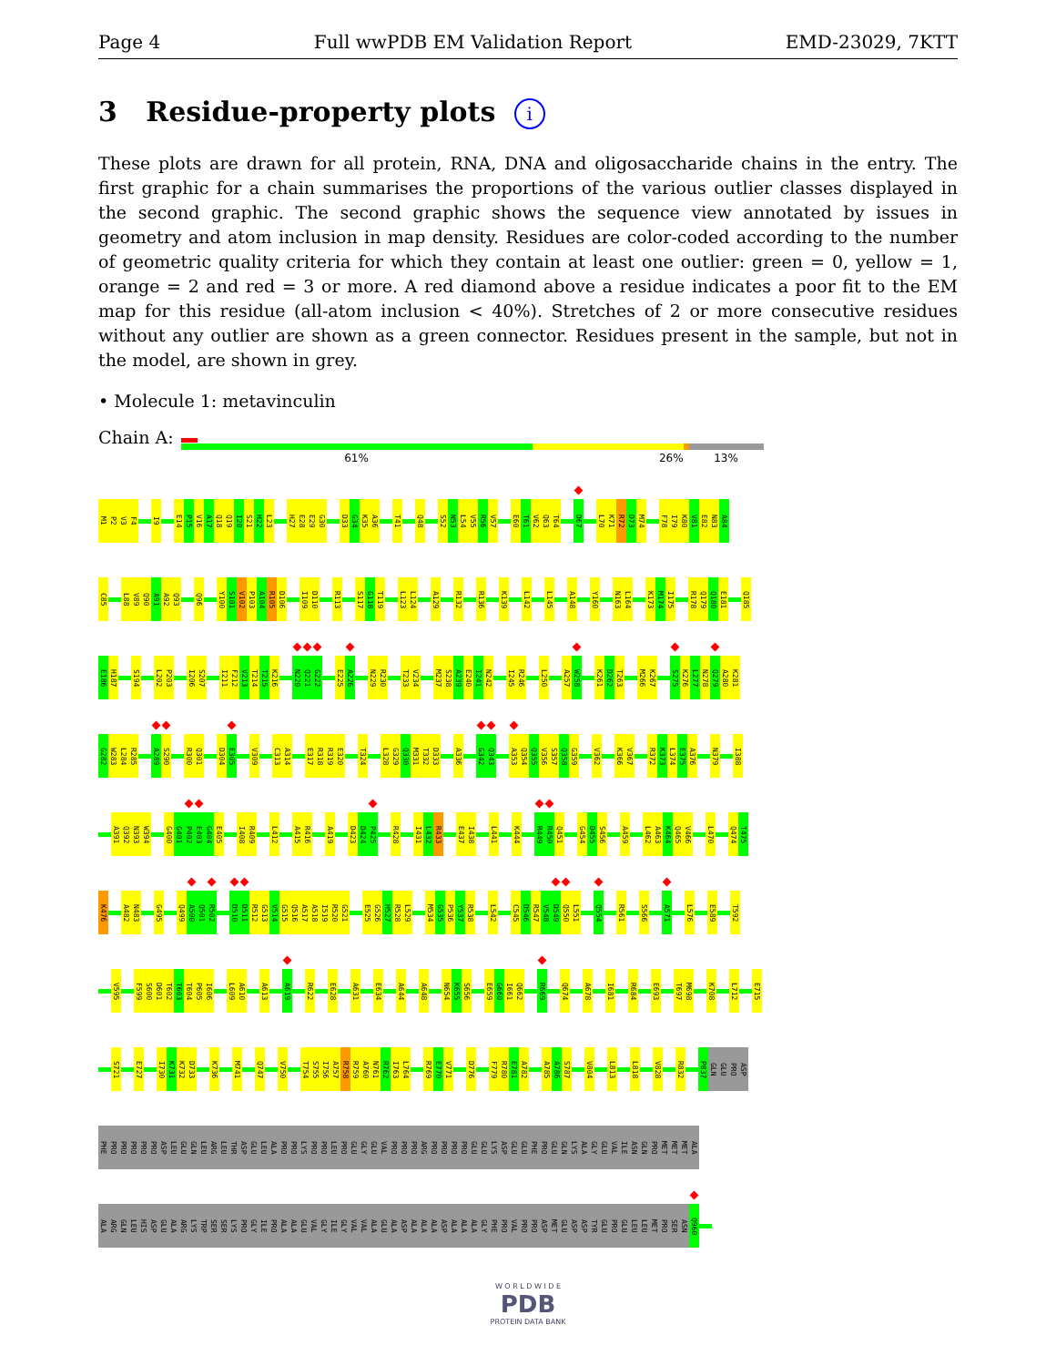Page 4 Full wwPDB EM Validation Report EMD-23029, 7KTT
3 Residue-property plots i
These plots are drawn for all protein, RNA, DNA and oligosaccharide chains in the entry. The first graphic for a chain summarises the proportions of the various outlier classes displayed in the second graphic. The second graphic shows the sequence view annotated by issues in geometry and atom inclusion in map density. Residues are color-coded according to the number of geometric quality criteria for which they contain at least one outlier: green = 0, yellow = 1, orange = 2 and red = 3 or more. A red diamond above a residue indicates a poor fit to the EM map for this residue (all-atom inclusion < 40%). Stretches of 2 or more consecutive residues without any outlier are shown as a green connector. Residues present in the sample, but not in the model, are shown in grey.
• Molecule 1: metavinculin
Chain A:
61% 26% 13%
M1 P2 V3 F4 I9 E14 P15 V16 A17 Q18 Q19 I20 S21 H22 L23 H27 E28 E29 G30 D33 G34 K35 A36 T41 Q48 S52 N53 L54 V55 R56 V57 E60 T61 V62 Q63 T64 D67 L70 K71 R72 D73 M74 F78 I79 K80 V81 E82 N83 A84
C85 L88 V89 Q90 A91 A92 Q93 Q96 Y100 S101 V102 P103 A104 R105 D106 I109 D110 R113 S117 G118 T119 L123 L124 A129 R132 R136 K139 L142 L145 A148 Y160 N163 L164 K173 M174 I175 R178 Q179 Q180 E181 Q185
E186 H187 S194 L202 P203 I206 S207 I211 F212 V213 T214 T215 K216 N220 Q221 G222 E225 A226 N229 R230 T233 V234 M237 S238 A239 E240 I241 N242 I245 R246 L250 A257 W258 K261 D262 T263 M266 K267 S275 K276 L277 N278 Q279 A280 K281
G282 W283 L284 R285 A289 S290 R300 Q301 D304 E305 V309 C313 A314 E317 R318 R319 E320 T324 L328 G329 Q330 M331 T332 D333 A336 G342 Q343 A353 Q354 Q355 V356 S357 Q358 G359 V362 K366 V367 R372 K373 L374 E375 A376 N379 I388
A391 Q392 N393 W394 G400 G401 P402 E403 G404 E405 I408 R409 L412 A415 R416 A419 D423 D424 P425 R428 I431 L432 R433 E437 I438 L441 K444 R449 R450 Q451 G454 D455 S456 A459 L462 A463 K464 Q465 V466 L470 Q474 T475
K476 A482 N483 G495 Q499 A500 Q501 R502 D510 D511 R512 G513 V514 G515 Q516 A517 A518 I519 R520 G521 E525 G526 H527 R528 L529 M534 G535 P536 Y537 R538 L542 C545 D546 R547 V548 D549 Q550 L551 Q554 R561 S566 A571 L576 E589 T592
V595 F599 S600 D601 T602 T603 T604 P605 I606 L609 A610 A613 A619 R622 E628 A631 E634 A644 A648 N654 K655 S656 E659 G660 I661 Q662 R669 Q674 A678 I681 R684 E693 T697 M698 K708 L712 E715
S721 E727 I730 K731 K732 D733 K736 M741 Q747 V750 T754 S755 I756 A757 R758 R759 A760 N761 R762 I763 L764 R769 E770 V771 D776 F779 R780 E781 A782 A785 A786 S787 V804 L813 L818 V828 R832 P837 GLN GLU PRO ASP
PHE PRO PRO PRO PRO PRO ASP LEU GLU GLN LEU ARG LEU THR ASP GLU LEU ALA PRO PRO LYS PRO PRO LEU PRO GLU GLY GLU VAL PRO PRO PRO ARG PRO PRO PRO PRO GLU GLU LYS ASP GLU GLU PHE PRO GLU GLN LYS ALA GLY GLU VAL ILE ASN GLN PRO MET MET MET ALA
ALA ARG GLN LEU HIS ASP GLU ALA ARG LYS TRP SER SER LYS PRO GLY ILE PRO ALA ALA GLU VAL GLY ILE GLY VAL VAL ALA GLU ALA ASP ALA ALA ALA ASP ALA ALA ALA GLY PHE PRO VAL PRO PRO ASP MET GLU ASP ASP TYR GLU PRO GLU LEU LEU MET PRO SER ASN Q960
W O R L D W I D E
PDB
PROTEIN DATA BANK